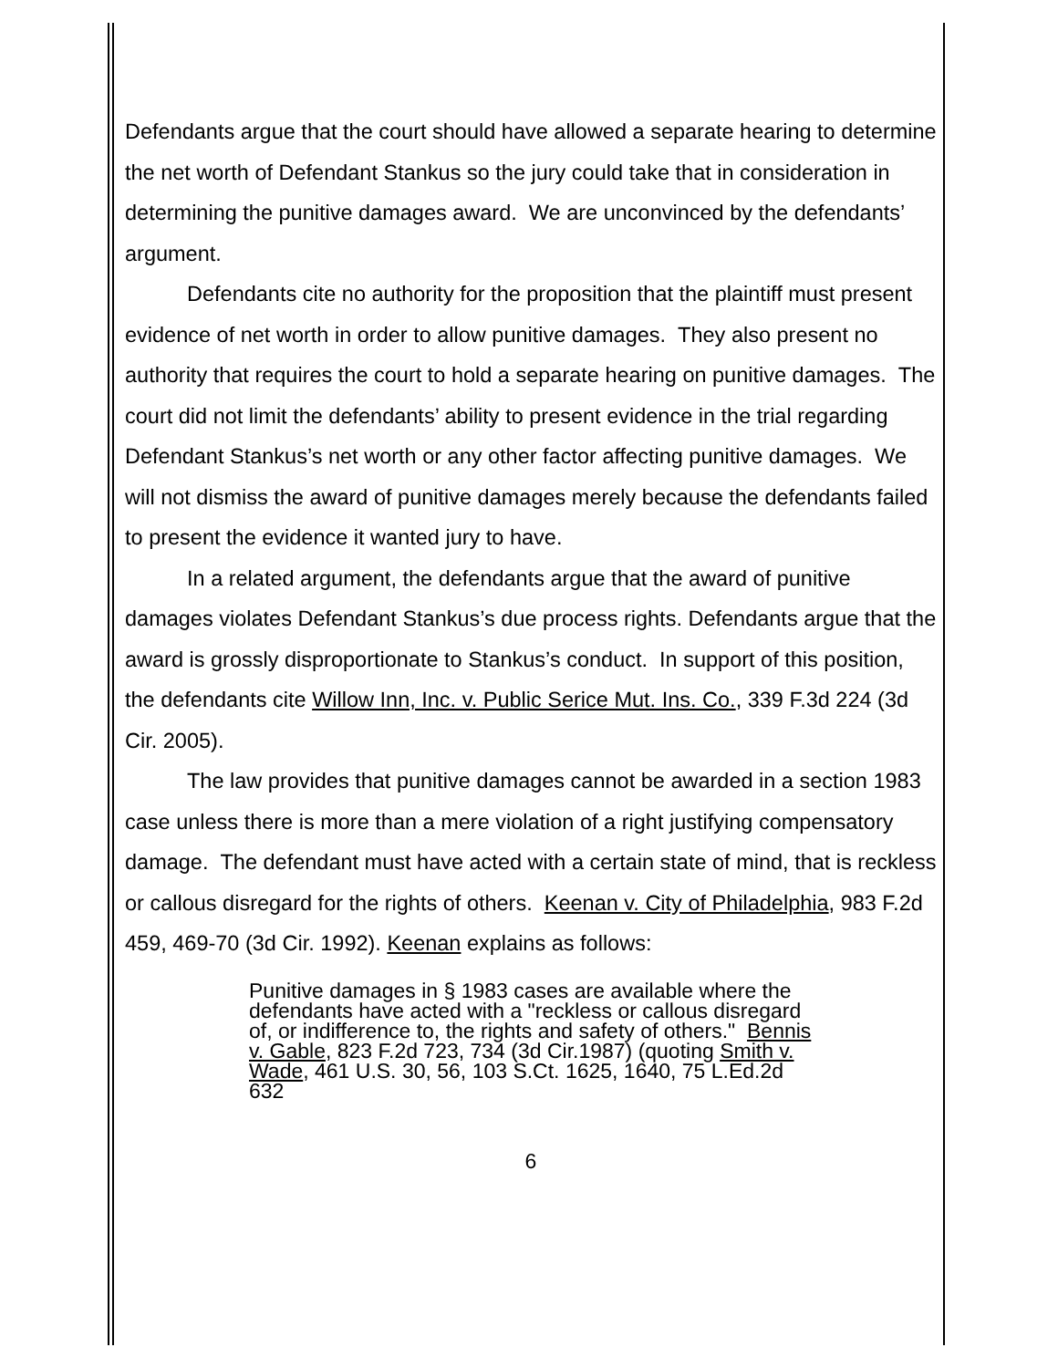Defendants argue that the court should have allowed a separate hearing to determine the net worth of Defendant Stankus so the jury could take that in consideration in determining the punitive damages award. We are unconvinced by the defendants’ argument.
Defendants cite no authority for the proposition that the plaintiff must present evidence of net worth in order to allow punitive damages. They also present no authority that requires the court to hold a separate hearing on punitive damages. The court did not limit the defendants’ ability to present evidence in the trial regarding Defendant Stankus’s net worth or any other factor affecting punitive damages. We will not dismiss the award of punitive damages merely because the defendants failed to present the evidence it wanted jury to have.
In a related argument, the defendants argue that the award of punitive damages violates Defendant Stankus’s due process rights. Defendants argue that the award is grossly disproportionate to Stankus’s conduct. In support of this position, the defendants cite Willow Inn, Inc. v. Public Serice Mut. Ins. Co., 339 F.3d 224 (3d Cir. 2005).
The law provides that punitive damages cannot be awarded in a section 1983 case unless there is more than a mere violation of a right justifying compensatory damage. The defendant must have acted with a certain state of mind, that is reckless or callous disregard for the rights of others. Keenan v. City of Philadelphia, 983 F.2d 459, 469-70 (3d Cir. 1992). Keenan explains as follows:
Punitive damages in § 1983 cases are available where the defendants have acted with a "reckless or callous disregard of, or indifference to, the rights and safety of others." Bennis v. Gable, 823 F.2d 723, 734 (3d Cir.1987) (quoting Smith v. Wade, 461 U.S. 30, 56, 103 S.Ct. 1625, 1640, 75 L.Ed.2d 632
6